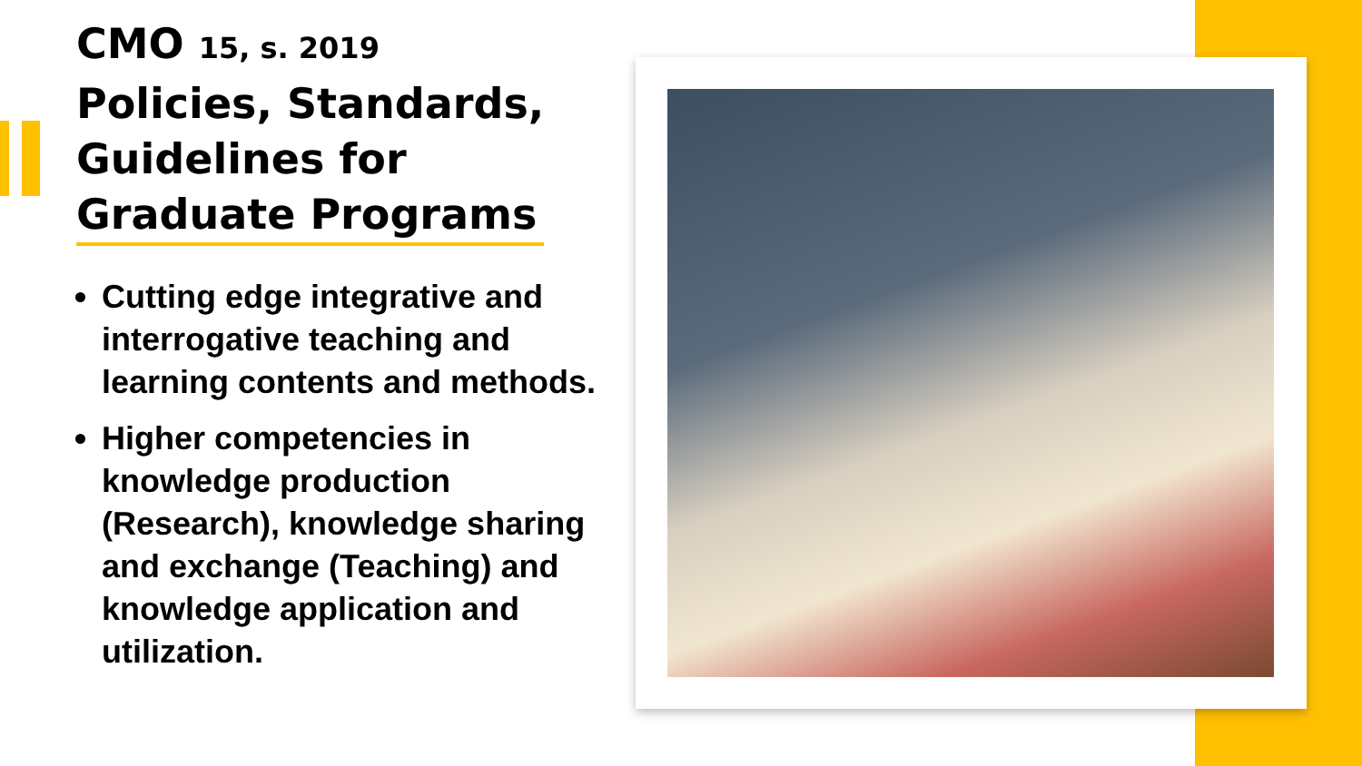CMO 15, s. 2019
Policies, Standards,
Guidelines for
Graduate Programs
Cutting edge integrative and interrogative teaching and learning contents and methods.
Higher competencies in knowledge production (Research), knowledge sharing and exchange (Teaching) and knowledge application and utilization.